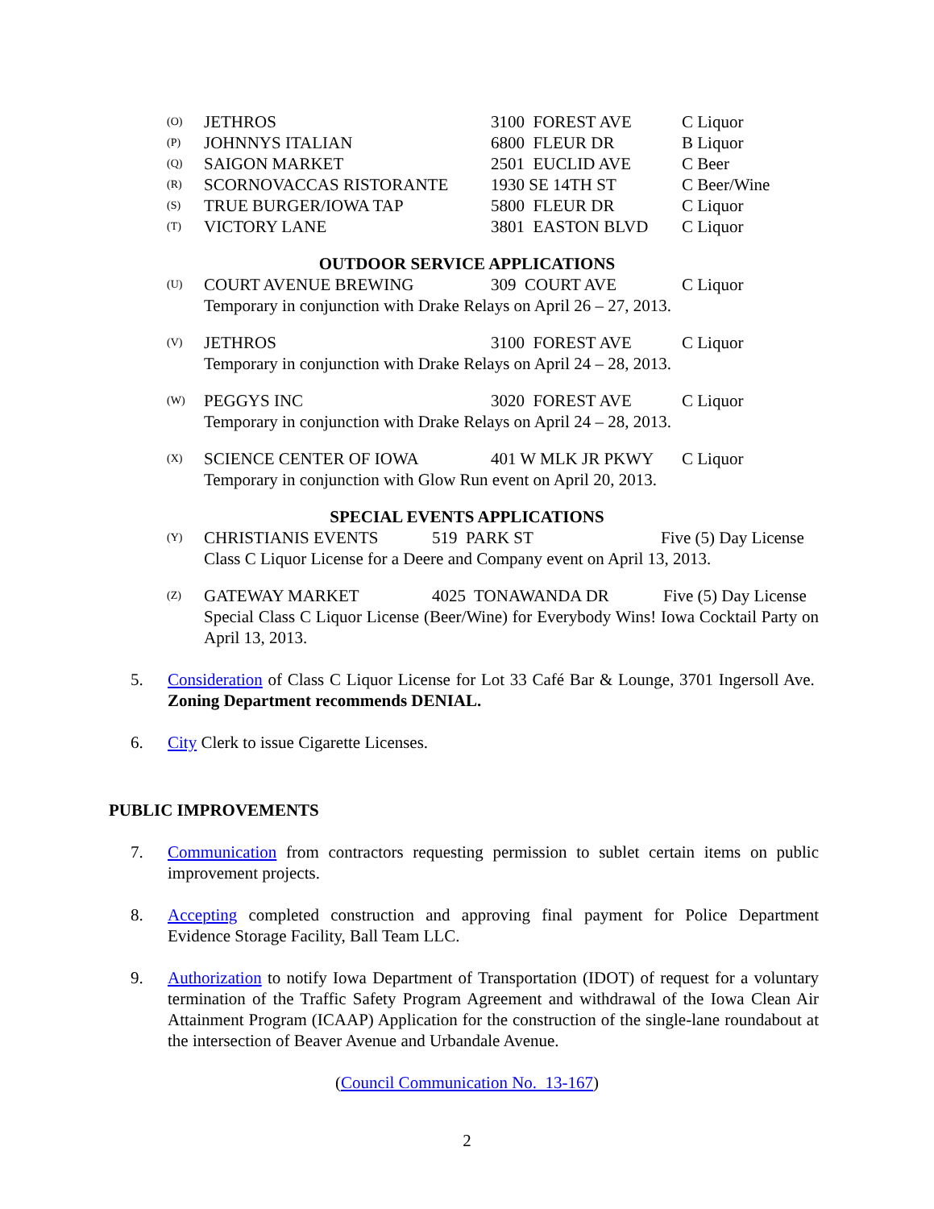| (O) | JETHROS | 3100 FOREST AVE | C Liquor |
| (P) | JOHNNYS ITALIAN | 6800 FLEUR DR | B Liquor |
| (Q) | SAIGON MARKET | 2501 EUCLID AVE | C Beer |
| (R) | SCORNOVACCAS RISTORANTE | 1930 SE 14TH ST | C Beer/Wine |
| (S) | TRUE BURGER/IOWA TAP | 5800 FLEUR DR | C Liquor |
| (T) | VICTORY LANE | 3801 EASTON BLVD | C Liquor |
OUTDOOR SERVICE APPLICATIONS
| (U) | COURT AVENUE BREWING | 309 COURT AVE | C Liquor |
Temporary in conjunction with Drake Relays on April 26 – 27, 2013.
| (V) | JETHROS | 3100 FOREST AVE | C Liquor |
Temporary in conjunction with Drake Relays on April 24 – 28, 2013.
| (W) | PEGGYS INC | 3020 FOREST AVE | C Liquor |
Temporary in conjunction with Drake Relays on April 24 – 28, 2013.
| (X) | SCIENCE CENTER OF IOWA | 401 W MLK JR PKWY | C Liquor |
Temporary in conjunction with Glow Run event on April 20, 2013.
SPECIAL EVENTS APPLICATIONS
| (Y) | CHRISTIANIS EVENTS | 519 PARK ST | Five (5) Day License |
Class C Liquor License for a Deere and Company event on April 13, 2013.
| (Z) | GATEWAY MARKET | 4025 TONAWANDA DR | Five (5) Day License |
Special Class C Liquor License (Beer/Wine) for Everybody Wins! Iowa Cocktail Party on April 13, 2013.
5. Consideration of Class C Liquor License for Lot 33 Café Bar & Lounge, 3701 Ingersoll Ave. Zoning Department recommends DENIAL.
6. City Clerk to issue Cigarette Licenses.
PUBLIC IMPROVEMENTS
7. Communication from contractors requesting permission to sublet certain items on public improvement projects.
8. Accepting completed construction and approving final payment for Police Department Evidence Storage Facility, Ball Team LLC.
9. Authorization to notify Iowa Department of Transportation (IDOT) of request for a voluntary termination of the Traffic Safety Program Agreement and withdrawal of the Iowa Clean Air Attainment Program (ICAAP) Application for the construction of the single-lane roundabout at the intersection of Beaver Avenue and Urbandale Avenue.
(Council Communication No. 13-167)
2